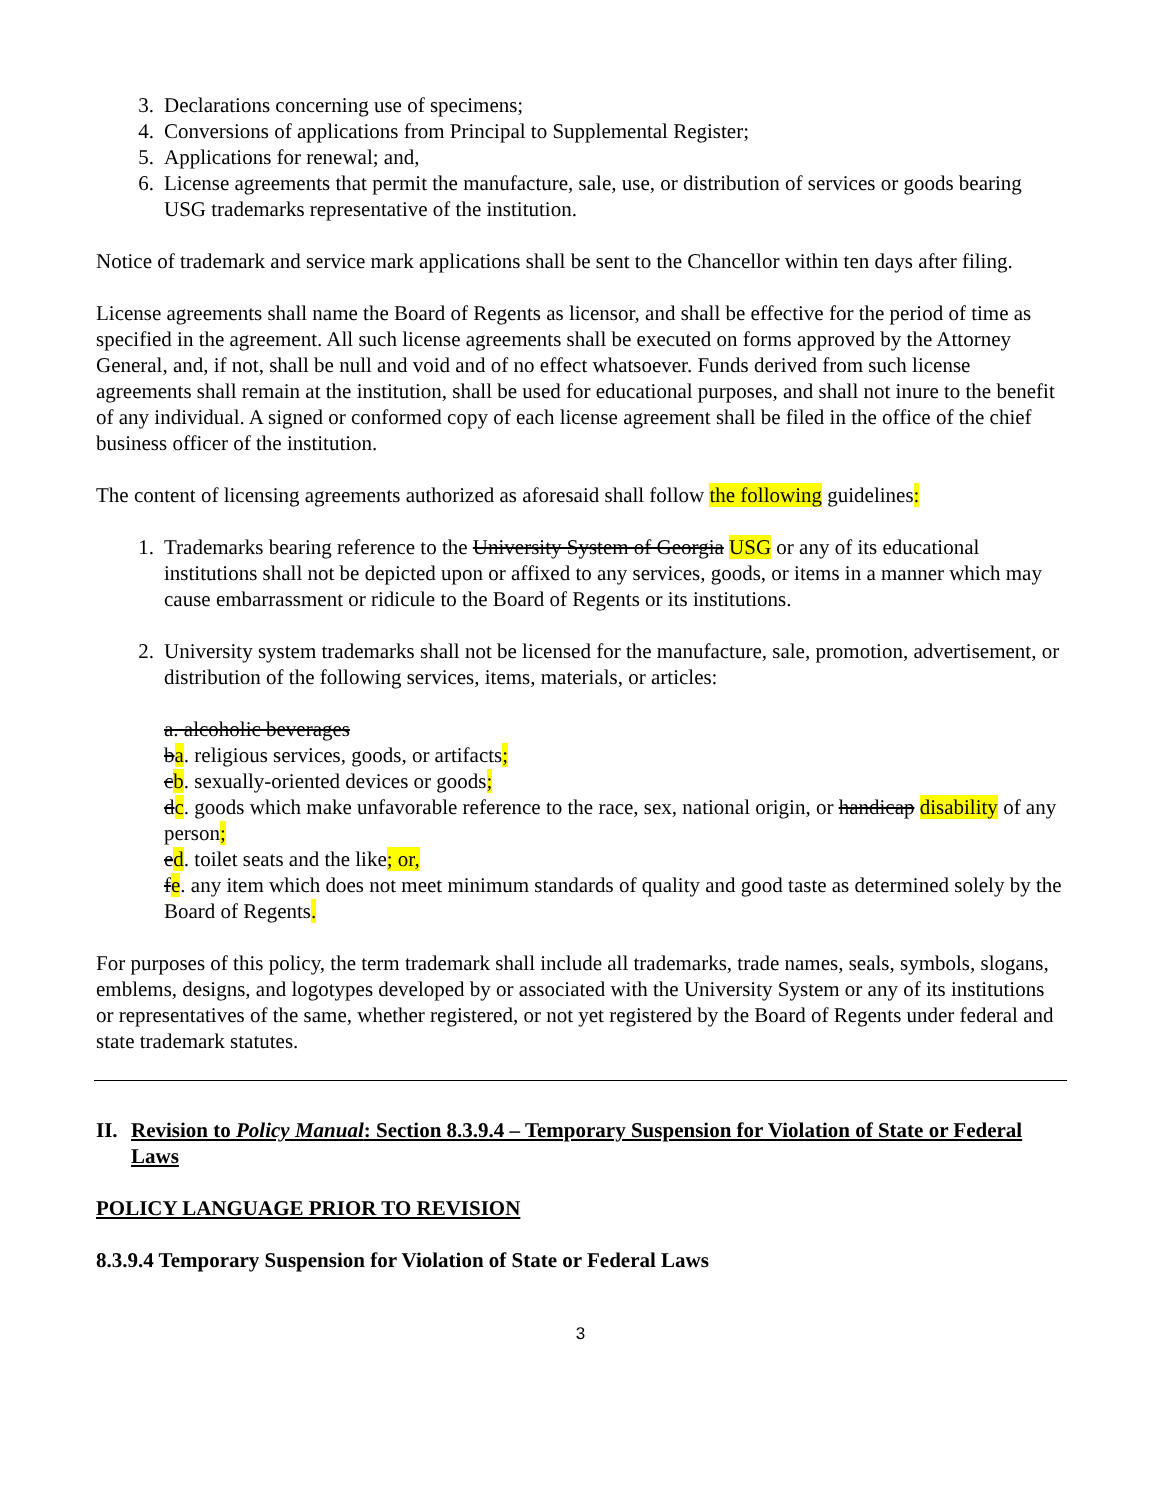3. Declarations concerning use of specimens;
4. Conversions of applications from Principal to Supplemental Register;
5. Applications for renewal; and,
6. License agreements that permit the manufacture, sale, use, or distribution of services or goods bearing USG trademarks representative of the institution.
Notice of trademark and service mark applications shall be sent to the Chancellor within ten days after filing.
License agreements shall name the Board of Regents as licensor, and shall be effective for the period of time as specified in the agreement. All such license agreements shall be executed on forms approved by the Attorney General, and, if not, shall be null and void and of no effect whatsoever. Funds derived from such license agreements shall remain at the institution, shall be used for educational purposes, and shall not inure to the benefit of any individual. A signed or conformed copy of each license agreement shall be filed in the office of the chief business officer of the institution.
The content of licensing agreements authorized as aforesaid shall follow the following guidelines:
1. Trademarks bearing reference to the University System of Georgia USG or any of its educational institutions shall not be depicted upon or affixed to any services, goods, or items in a manner which may cause embarrassment or ridicule to the Board of Regents or its institutions.
2. University system trademarks shall not be licensed for the manufacture, sale, promotion, advertisement, or distribution of the following services, items, materials, or articles:
a. alcoholic beverages
ba. religious services, goods, or artifacts;
cb. sexually-oriented devices or goods;
dc. goods which make unfavorable reference to the race, sex, national origin, or handicap disability of any person;
ed. toilet seats and the like; or,
fe. any item which does not meet minimum standards of quality and good taste as determined solely by the Board of Regents.
For purposes of this policy, the term trademark shall include all trademarks, trade names, seals, symbols, slogans, emblems, designs, and logotypes developed by or associated with the University System or any of its institutions or representatives of the same, whether registered, or not yet registered by the Board of Regents under federal and state trademark statutes.
II. Revision to Policy Manual: Section 8.3.9.4 – Temporary Suspension for Violation of State or Federal Laws
POLICY LANGUAGE PRIOR TO REVISION
8.3.9.4 Temporary Suspension for Violation of State or Federal Laws
3